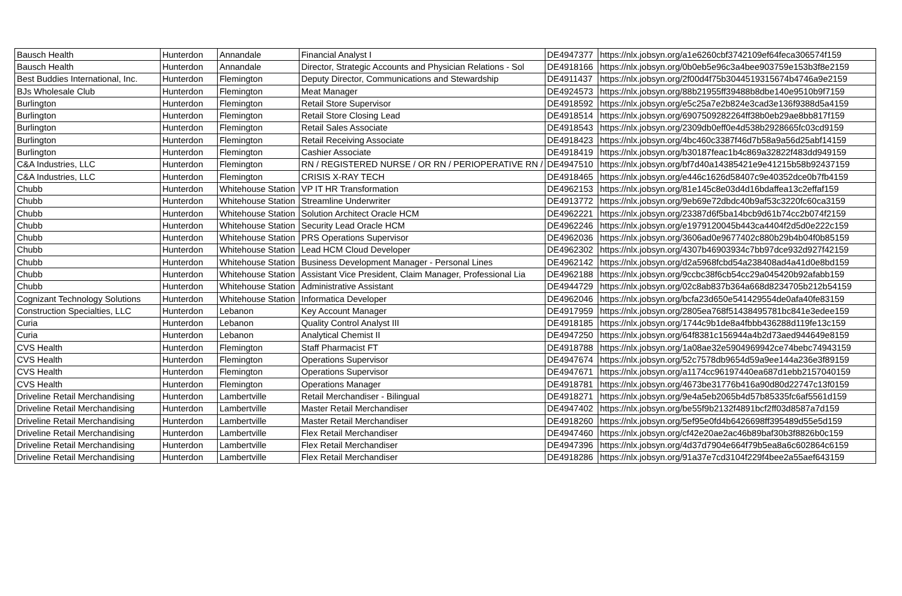| Bausch Health | Hunterdon | Annandale | Financial Analyst I | DE4947377 | https://nlx.jobsyn.org/a1e6260cbf3742109ef64feca306574f159 |
| Bausch Health | Hunterdon | Annandale | Director, Strategic Accounts and Physician Relations - Sol | DE4918166 | https://nlx.jobsyn.org/0b0eb5e96c3a4bee903759e153b3f8e2159 |
| Best Buddies International, Inc. | Hunterdon | Flemington | Deputy Director, Communications and Stewardship | DE4911437 | https://nlx.jobsyn.org/2f00d4f75b3044519315674b4746a9e2159 |
| BJs Wholesale Club | Hunterdon | Flemington | Meat Manager | DE4924573 | https://nlx.jobsyn.org/88b21955ff39488b8dbe140e9510b9f7159 |
| Burlington | Hunterdon | Flemington | Retail Store Supervisor | DE4918592 | https://nlx.jobsyn.org/e5c25a7e2b824e3cad3e136f9388d5a4159 |
| Burlington | Hunterdon | Flemington | Retail Store Closing Lead | DE4918514 | https://nlx.jobsyn.org/6907509282264ff38b0eb29ae8bb817f159 |
| Burlington | Hunterdon | Flemington | Retail Sales Associate | DE4918543 | https://nlx.jobsyn.org/2309db0eff0e4d538b2928665fc03cd9159 |
| Burlington | Hunterdon | Flemington | Retail Receiving Associate | DE4918423 | https://nlx.jobsyn.org/4bc460c3387f46d7b58a9a56d25abf14159 |
| Burlington | Hunterdon | Flemington | Cashier Associate | DE4918419 | https://nlx.jobsyn.org/b30187feac1b4c869a32822f483dd949159 |
| C&A Industries, LLC | Hunterdon | Flemington | RN / REGISTERED NURSE / OR RN / PERIOPERATIVE RN / | DE4947510 | https://nlx.jobsyn.org/bf7d40a14385421e9e41215b58b92437159 |
| C&A Industries, LLC | Hunterdon | Flemington | CRISIS X-RAY TECH | DE4918465 | https://nlx.jobsyn.org/e446c1626d58407c9e40352dce0b7fb4159 |
| Chubb | Hunterdon | Whitehouse Station | VP IT HR Transformation | DE4962153 | https://nlx.jobsyn.org/81e145c8e03d4d16bdaffea13c2effaf159 |
| Chubb | Hunterdon | Whitehouse Station | Streamline Underwriter | DE4913772 | https://nlx.jobsyn.org/9eb69e72dbdc40b9af53c3220fc60ca3159 |
| Chubb | Hunterdon | Whitehouse Station | Solution Architect Oracle HCM | DE4962221 | https://nlx.jobsyn.org/23387d6f5ba14bcb9d61b74cc2b074f2159 |
| Chubb | Hunterdon | Whitehouse Station | Security Lead Oracle HCM | DE4962246 | https://nlx.jobsyn.org/e1979120045b443ca4404f2d5d0e222c159 |
| Chubb | Hunterdon | Whitehouse Station | PRS Operations Supervisor | DE4962036 | https://nlx.jobsyn.org/3606ad0e9677402c880b29b4b04f0b85159 |
| Chubb | Hunterdon | Whitehouse Station | Lead HCM Cloud Developer | DE4962302 | https://nlx.jobsyn.org/4307b46903934c7bb97dce932d927f42159 |
| Chubb | Hunterdon | Whitehouse Station | Business Development Manager - Personal Lines | DE4962142 | https://nlx.jobsyn.org/d2a5968fcbd54a238408ad4a41d0e8bd159 |
| Chubb | Hunterdon | Whitehouse Station | Assistant Vice President, Claim Manager, Professional Lia | DE4962188 | https://nlx.jobsyn.org/9ccbc38f6cb54cc29a045420b92afabb159 |
| Chubb | Hunterdon | Whitehouse Station | Administrative Assistant | DE4944729 | https://nlx.jobsyn.org/02c8ab837b364a668d8234705b212b54159 |
| Cognizant Technology Solutions | Hunterdon | Whitehouse Station | Informatica Developer | DE4962046 | https://nlx.jobsyn.org/bcfa23d650e541429554de0afa40fe83159 |
| Construction Specialties, LLC | Hunterdon | Lebanon | Key Account Manager | DE4917959 | https://nlx.jobsyn.org/2805ea768f51438495781bc841e3edee159 |
| Curia | Hunterdon | Lebanon | Quality Control Analyst III | DE4918185 | https://nlx.jobsyn.org/1744c9b1de8a4fbbb436288d119fe13c159 |
| Curia | Hunterdon | Lebanon | Analytical Chemist II | DE4947250 | https://nlx.jobsyn.org/64f8381c156944a4b2d73aed944649e8159 |
| CVS Health | Hunterdon | Flemington | Staff Pharmacist FT | DE4918788 | https://nlx.jobsyn.org/1a08ae32e5904969942ce74bebc74943159 |
| CVS Health | Hunterdon | Flemington | Operations Supervisor | DE4947674 | https://nlx.jobsyn.org/52c7578db9654d59a9ee144a236e3f89159 |
| CVS Health | Hunterdon | Flemington | Operations Supervisor | DE4947671 | https://nlx.jobsyn.org/a1174cc96197440ea687d1ebb2157040159 |
| CVS Health | Hunterdon | Flemington | Operations Manager | DE4918781 | https://nlx.jobsyn.org/4673be31776b416a90d80d22747c13f0159 |
| Driveline Retail Merchandising | Hunterdon | Lambertville | Retail Merchandiser - Bilingual | DE4918271 | https://nlx.jobsyn.org/9e4a5eb2065b4d57b85335fc6af5561d159 |
| Driveline Retail Merchandising | Hunterdon | Lambertville | Master Retail Merchandiser | DE4947402 | https://nlx.jobsyn.org/be55f9b2132f4891bcf2ff03d8587a7d159 |
| Driveline Retail Merchandising | Hunterdon | Lambertville | Master Retail Merchandiser | DE4918260 | https://nlx.jobsyn.org/5ef95e0fd4b6426698ff395489d55e5d159 |
| Driveline Retail Merchandising | Hunterdon | Lambertville | Flex Retail Merchandiser | DE4947460 | https://nlx.jobsyn.org/cf42e20ae2ac46b89baf30b3f8826b0c159 |
| Driveline Retail Merchandising | Hunterdon | Lambertville | Flex Retail Merchandiser | DE4947396 | https://nlx.jobsyn.org/4d37d7904e664f79b5ea8a6c602864c6159 |
| Driveline Retail Merchandising | Hunterdon | Lambertville | Flex Retail Merchandiser | DE4918286 | https://nlx.jobsyn.org/91a37e7cd3104f229f4bee2a55aef643159 |